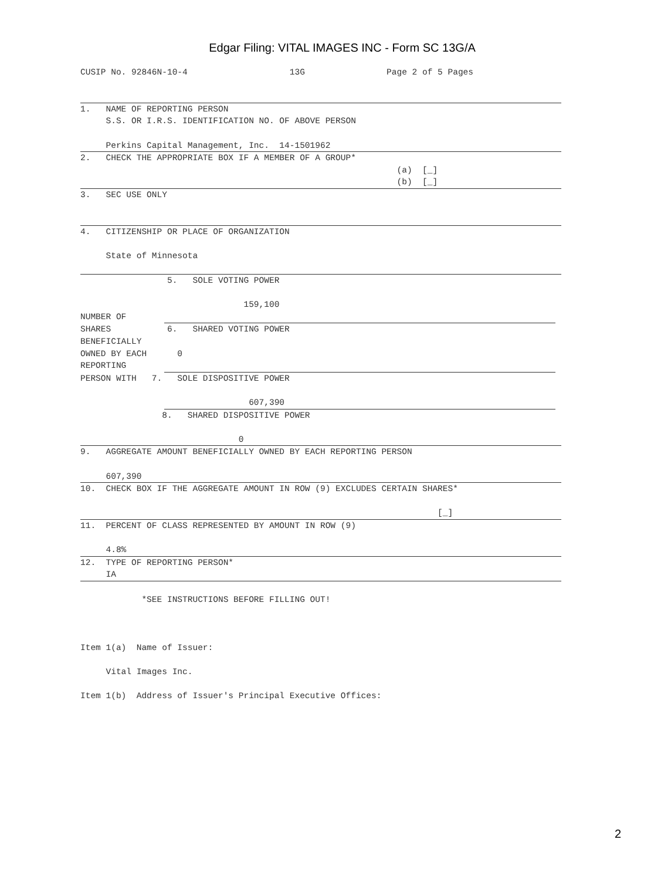Edgar Filing: VITAL IMAGES INC - Form SC 13G/A
CUSIP No. 92846N-10-4 13G Page 2 of 5 Pages
1. NAME OF REPORTING PERSON S.S. OR I.R.S. IDENTIFICATION NO. OF ABOVE PERSON Perkins Capital Management, Inc. 14-1501962
2. CHECK THE APPROPRIATE BOX IF A MEMBER OF A GROUP* (a) [_] (b) [_]
3. SEC USE ONLY
4. CITIZENSHIP OR PLACE OF ORGANIZATION State of Minnesota
5. SOLE VOTING POWER 159,100 NUMBER OF
SHARES 6. SHARED VOTING POWER BENEFICIALLY OWNED BY EACH 0 REPORTING
PERSON WITH 7. SOLE DISPOSITIVE POWER 607,390
8. SHARED DISPOSITIVE POWER 0
9. AGGREGATE AMOUNT BENEFICIALLY OWNED BY EACH REPORTING PERSON 607,390
10. CHECK BOX IF THE AGGREGATE AMOUNT IN ROW (9) EXCLUDES CERTAIN SHARES* [_]
11. PERCENT OF CLASS REPRESENTED BY AMOUNT IN ROW (9) 4.8%
12. TYPE OF REPORTING PERSON* IA
*SEE INSTRUCTIONS BEFORE FILLING OUT! Item 1(a) Name of Issuer: Vital Images Inc. Item 1(b) Address of Issuer's Principal Executive Offices:
2